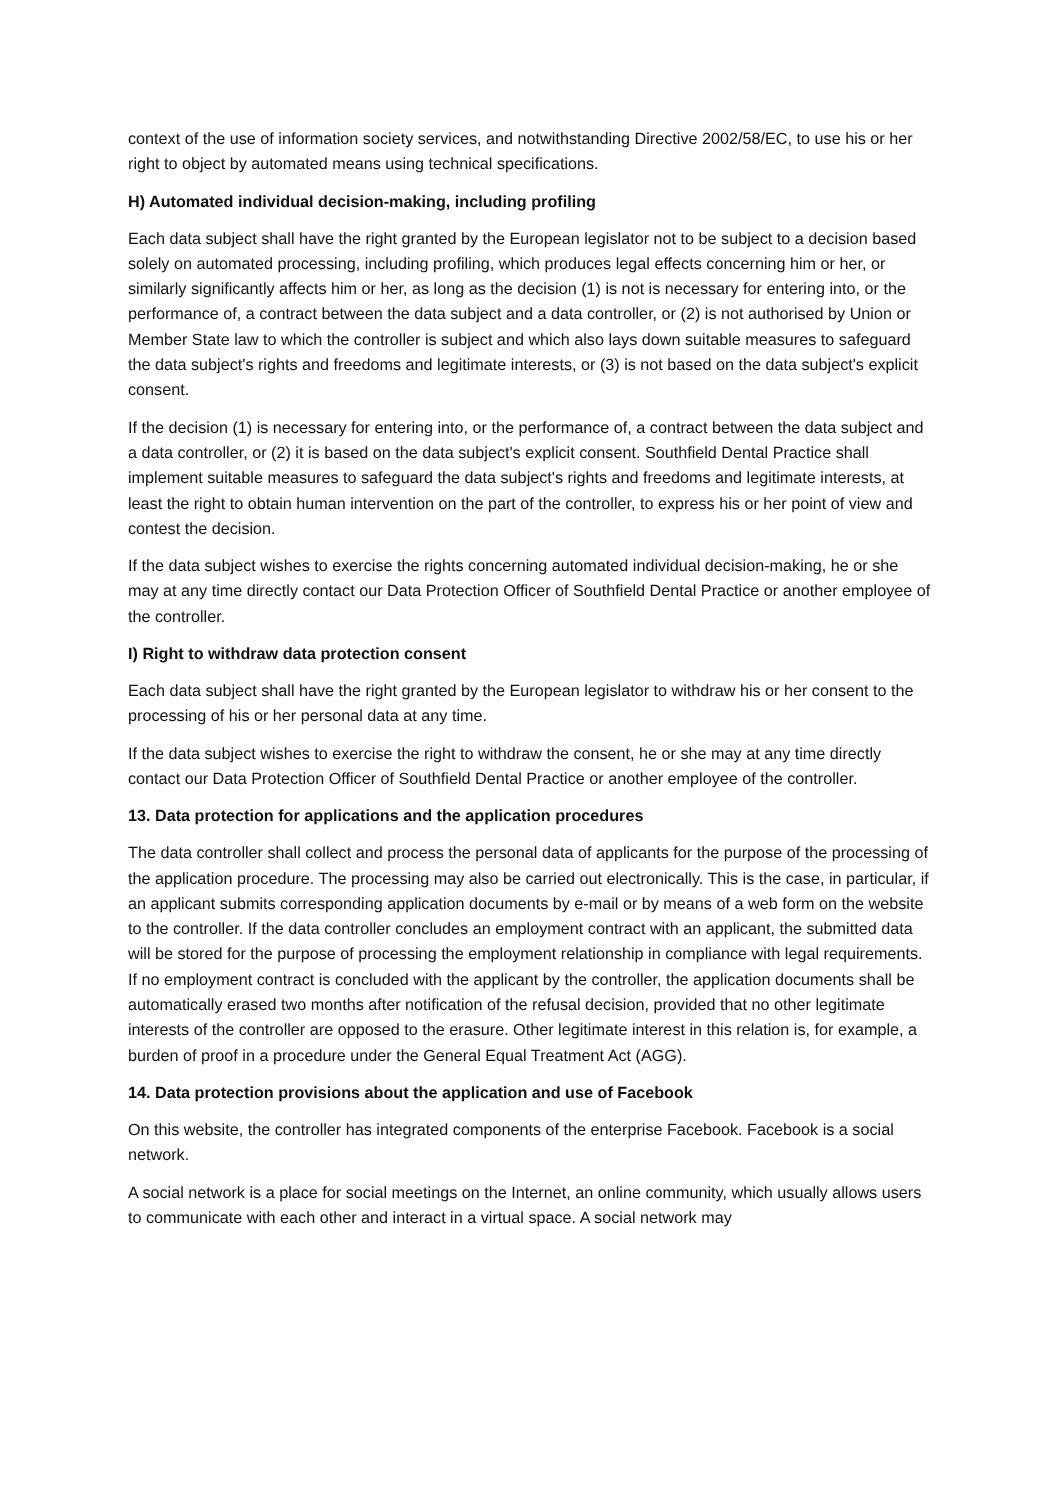context of the use of information society services, and notwithstanding Directive 2002/58/EC, to use his or her right to object by automated means using technical specifications.
H) Automated individual decision-making, including profiling
Each data subject shall have the right granted by the European legislator not to be subject to a decision based solely on automated processing, including profiling, which produces legal effects concerning him or her, or similarly significantly affects him or her, as long as the decision (1) is not is necessary for entering into, or the performance of, a contract between the data subject and a data controller, or (2) is not authorised by Union or Member State law to which the controller is subject and which also lays down suitable measures to safeguard the data subject's rights and freedoms and legitimate interests, or (3) is not based on the data subject's explicit consent.
If the decision (1) is necessary for entering into, or the performance of, a contract between the data subject and a data controller, or (2) it is based on the data subject's explicit consent. Southfield Dental Practice shall implement suitable measures to safeguard the data subject's rights and freedoms and legitimate interests, at least the right to obtain human intervention on the part of the controller, to express his or her point of view and contest the decision.
If the data subject wishes to exercise the rights concerning automated individual decision-making, he or she may at any time directly contact our Data Protection Officer of Southfield Dental Practice or another employee of the controller.
I) Right to withdraw data protection consent
Each data subject shall have the right granted by the European legislator to withdraw his or her consent to the processing of his or her personal data at any time.
If the data subject wishes to exercise the right to withdraw the consent, he or she may at any time directly contact our Data Protection Officer of Southfield Dental Practice or another employee of the controller.
13. Data protection for applications and the application procedures
The data controller shall collect and process the personal data of applicants for the purpose of the processing of the application procedure. The processing may also be carried out electronically. This is the case, in particular, if an applicant submits corresponding application documents by e-mail or by means of a web form on the website to the controller. If the data controller concludes an employment contract with an applicant, the submitted data will be stored for the purpose of processing the employment relationship in compliance with legal requirements. If no employment contract is concluded with the applicant by the controller, the application documents shall be automatically erased two months after notification of the refusal decision, provided that no other legitimate interests of the controller are opposed to the erasure. Other legitimate interest in this relation is, for example, a burden of proof in a procedure under the General Equal Treatment Act (AGG).
14. Data protection provisions about the application and use of Facebook
On this website, the controller has integrated components of the enterprise Facebook. Facebook is a social network.
A social network is a place for social meetings on the Internet, an online community, which usually allows users to communicate with each other and interact in a virtual space. A social network may